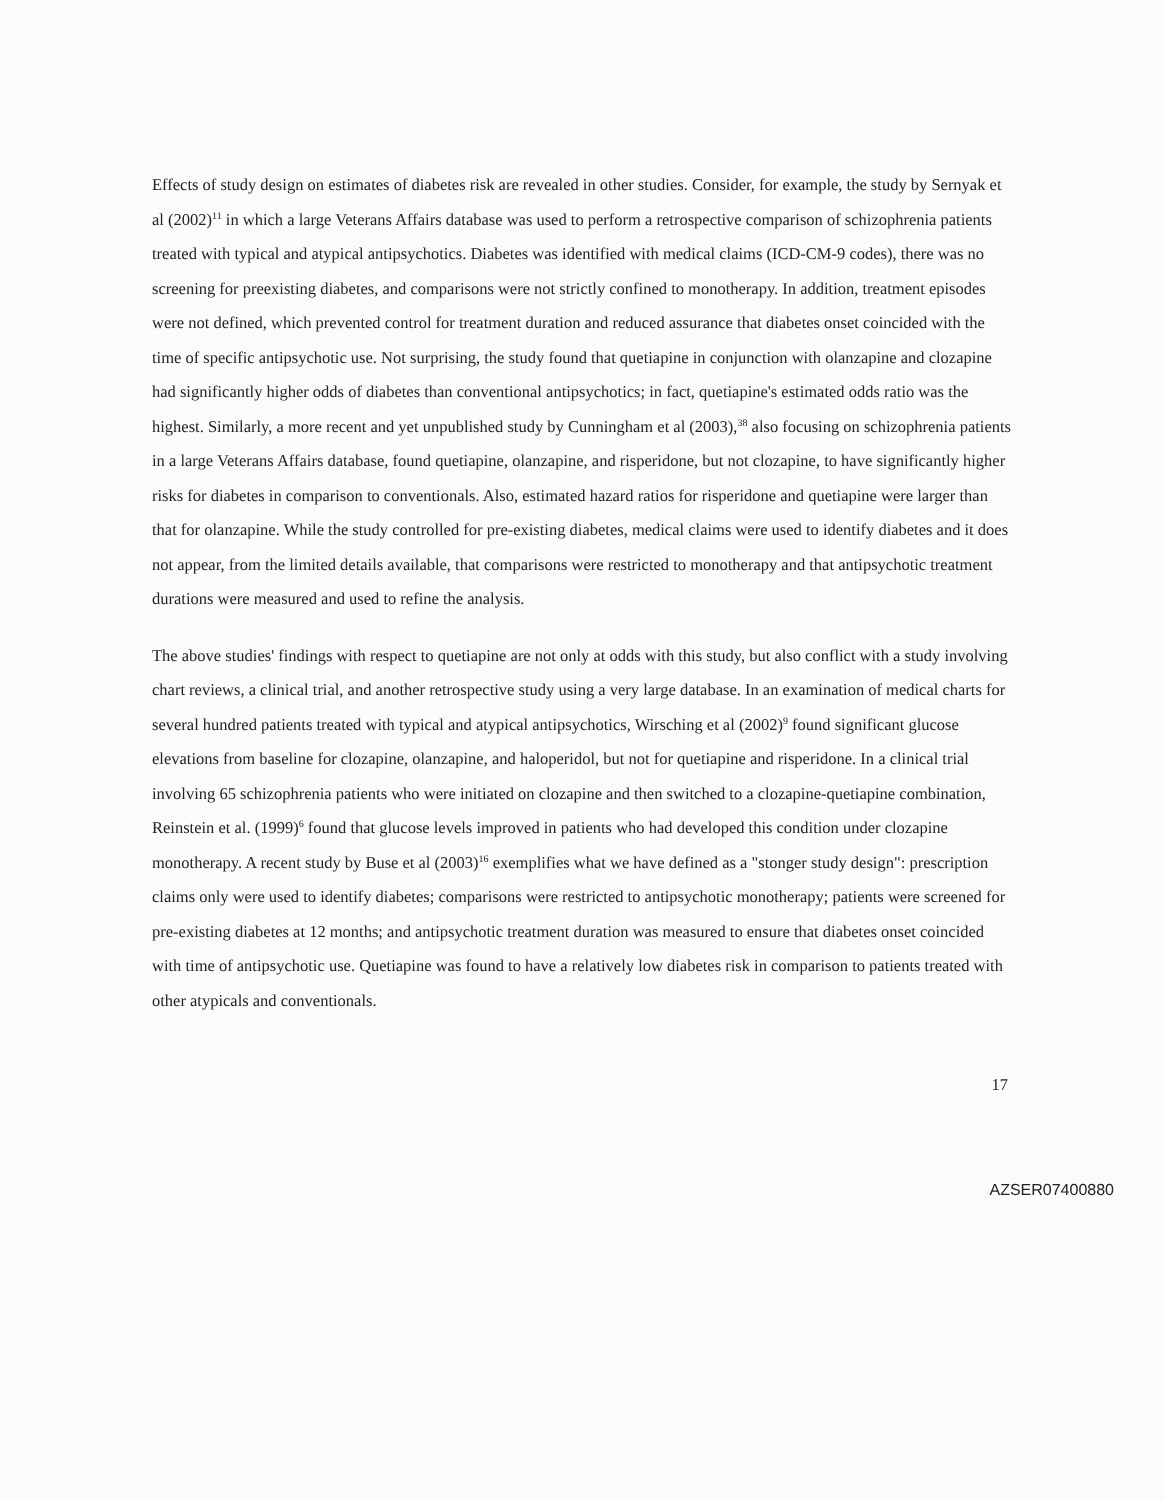Effects of study design on estimates of diabetes risk are revealed in other studies. Consider, for example, the study by Sernyak et al (2002)<sup>11</sup> in which a large Veterans Affairs database was used to perform a retrospective comparison of schizophrenia patients treated with typical and atypical antipsychotics. Diabetes was identified with medical claims (ICD-CM-9 codes), there was no screening for preexisting diabetes, and comparisons were not strictly confined to monotherapy. In addition, treatment episodes were not defined, which prevented control for treatment duration and reduced assurance that diabetes onset coincided with the time of specific antipsychotic use. Not surprising, the study found that quetiapine in conjunction with olanzapine and clozapine had significantly higher odds of diabetes than conventional antipsychotics; in fact, quetiapine's estimated odds ratio was the highest. Similarly, a more recent and yet unpublished study by Cunningham et al (2003),<sup>38</sup> also focusing on schizophrenia patients in a large Veterans Affairs database, found quetiapine, olanzapine, and risperidone, but not clozapine, to have significantly higher risks for diabetes in comparison to conventionals. Also, estimated hazard ratios for risperidone and quetiapine were larger than that for olanzapine. While the study controlled for pre-existing diabetes, medical claims were used to identify diabetes and it does not appear, from the limited details available, that comparisons were restricted to monotherapy and that antipsychotic treatment durations were measured and used to refine the analysis.
The above studies' findings with respect to quetiapine are not only at odds with this study, but also conflict with a study involving chart reviews, a clinical trial, and another retrospective study using a very large database. In an examination of medical charts for several hundred patients treated with typical and atypical antipsychotics, Wirsching et al (2002)<sup>9</sup> found significant glucose elevations from baseline for clozapine, olanzapine, and haloperidol, but not for quetiapine and risperidone. In a clinical trial involving 65 schizophrenia patients who were initiated on clozapine and then switched to a clozapine-quetiapine combination, Reinstein et al. (1999)<sup>6</sup> found that glucose levels improved in patients who had developed this condition under clozapine monotherapy. A recent study by Buse et al (2003)<sup>16</sup> exemplifies what we have defined as a "stonger study design": prescription claims only were used to identify diabetes; comparisons were restricted to antipsychotic monotherapy; patients were screened for pre-existing diabetes at 12 months; and antipsychotic treatment duration was measured to ensure that diabetes onset coincided with time of antipsychotic use. Quetiapine was found to have a relatively low diabetes risk in comparison to patients treated with other atypicals and conventionals.
17
AZSER07400880